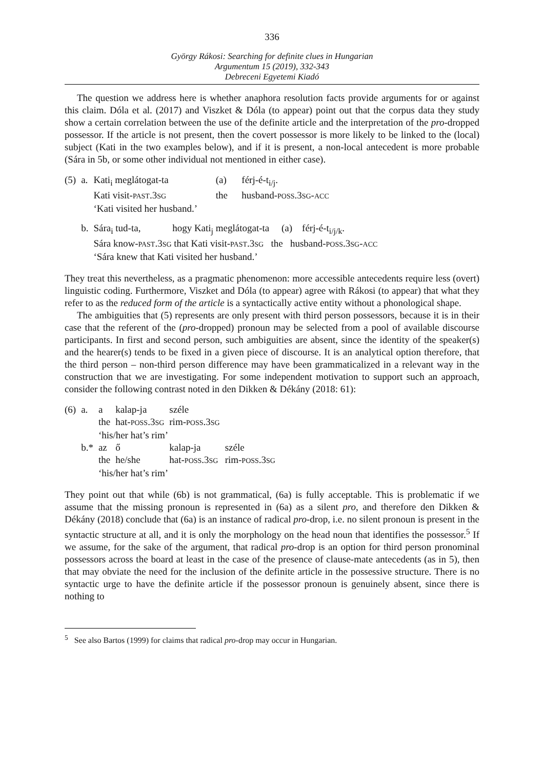336
György Rákosi: Searching for definite clues in Hungarian
Argumentum 15 (2019), 332-343
Debreceni Egyetemi Kiadó
The question we address here is whether anaphora resolution facts provide arguments for or against this claim. Dóla et al. (2017) and Viszket & Dóla (to appear) point out that the corpus data they study show a certain correlation between the use of the definite article and the interpretation of the pro-dropped possessor. If the article is not present, then the covert possessor is more likely to be linked to the (local) subject (Kati in the two examples below), and if it is present, a non-local antecedent is more probable (Sára in 5b, or some other individual not mentioned in either case).
| (5) | a. | Kati<sub>i</sub> meglátogat-ta | (a) | férj-é-t<sub>i/j</sub>. |
| | | Kati visit- PAST .3 SG | the | husband- POSS .3 SG - ACC |
| | | ‘Kati visited her husband.’ | | |
| | b. | Sára<sub>i</sub> tud-ta, hogy Kati<sub>j</sub> meglátogat-ta (a) férj-é-t<sub>i/j/k</sub>. | | |
| | | Sára know- PAST .3 SG that Kati visit- PAST .3 SG the husband- POSS .3 SG - ACC | | |
| | | ‘Sára knew that Kati visited her husband.’ | | |
They treat this nevertheless, as a pragmatic phenomenon: more accessible antecedents require less (overt) linguistic coding. Furthermore, Viszket and Dóla (to appear) agree with Rákosi (to appear) that what they refer to as the reduced form of the article is a syntactically active entity without a phonological shape.
The ambiguities that (5) represents are only present with third person possessors, because it is in their case that the referent of the (pro-dropped) pronoun may be selected from a pool of available discourse participants. In first and second person, such ambiguities are absent, since the identity of the speaker(s) and the hearer(s) tends to be fixed in a given piece of discourse. It is an analytical option therefore, that the third person – non-third person difference may have been grammaticalized in a relevant way in the construction that we are investigating. For some independent motivation to support such an approach, consider the following contrast noted in den Dikken & Dékány (2018: 61):
| (6) | a. | a | kalap-ja | széle | |
| | | the | hat- POSS .3 SG | rim- POSS .3 SG | |
| | | ‘his/her hat’s rim’ | | | |
| | b.* | az | ő | kalap-ja | széle |
| | | the | he/she | hat- POSS .3 SG | rim- POSS .3 SG |
| | | ‘his/her hat’s rim’ | | | |
They point out that while (6b) is not grammatical, (6a) is fully acceptable. This is problematic if we assume that the missing pronoun is represented in (6a) as a silent pro, and therefore den Dikken & Dékány (2018) conclude that (6a) is an instance of radical pro-drop, i.e. no silent pronoun is present in the syntactic structure at all, and it is only the morphology on the head noun that identifies the possessor.<sup>5</sup> If we assume, for the sake of the argument, that radical pro-drop is an option for third person pronominal possessors across the board at least in the case of the presence of clause-mate antecedents (as in 5), then that may obviate the need for the inclusion of the definite article in the possessive structure. There is no syntactic urge to have the definite article if the possessor pronoun is genuinely absent, since there is nothing to
<sup>5</sup> See also Bartos (1999) for claims that radical pro-drop may occur in Hungarian.